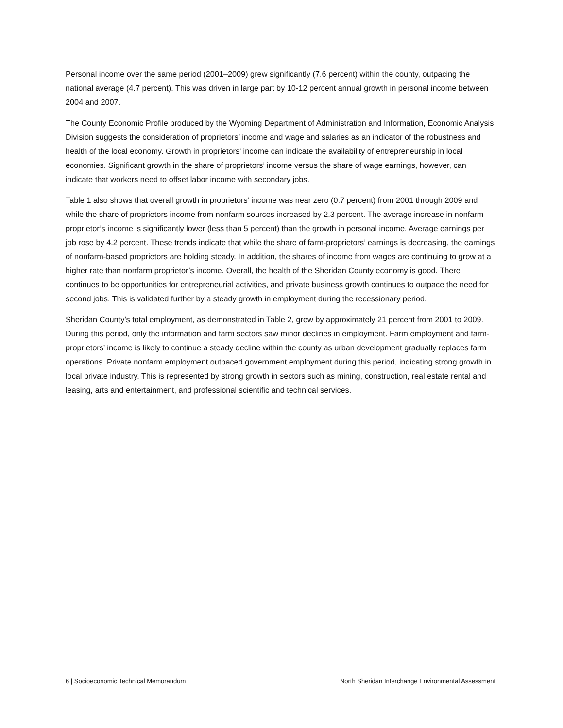Personal income over the same period (2001–2009) grew significantly (7.6 percent) within the county, outpacing the national average (4.7 percent). This was driven in large part by 10-12 percent annual growth in personal income between 2004 and 2007.
The County Economic Profile produced by the Wyoming Department of Administration and Information, Economic Analysis Division suggests the consideration of proprietors’ income and wage and salaries as an indicator of the robustness and health of the local economy. Growth in proprietors’ income can indicate the availability of entrepreneurship in local economies. Significant growth in the share of proprietors’ income versus the share of wage earnings, however, can indicate that workers need to offset labor income with secondary jobs.
Table 1 also shows that overall growth in proprietors’ income was near zero (0.7 percent) from 2001 through 2009 and while the share of proprietors income from nonfarm sources increased by 2.3 percent. The average increase in nonfarm proprietor’s income is significantly lower (less than 5 percent) than the growth in personal income. Average earnings per job rose by 4.2 percent. These trends indicate that while the share of farm-proprietors’ earnings is decreasing, the earnings of nonfarm-based proprietors are holding steady. In addition, the shares of income from wages are continuing to grow at a higher rate than nonfarm proprietor’s income. Overall, the health of the Sheridan County economy is good. There continues to be opportunities for entrepreneurial activities, and private business growth continues to outpace the need for second jobs. This is validated further by a steady growth in employment during the recessionary period.
Sheridan County’s total employment, as demonstrated in Table 2, grew by approximately 21 percent from 2001 to 2009. During this period, only the information and farm sectors saw minor declines in employment. Farm employment and farm-proprietors’ income is likely to continue a steady decline within the county as urban development gradually replaces farm operations. Private nonfarm employment outpaced government employment during this period, indicating strong growth in local private industry. This is represented by strong growth in sectors such as mining, construction, real estate rental and leasing, arts and entertainment, and professional scientific and technical services.
6 | Socioeconomic Technical Memorandum North Sheridan Interchange Environmental Assessment